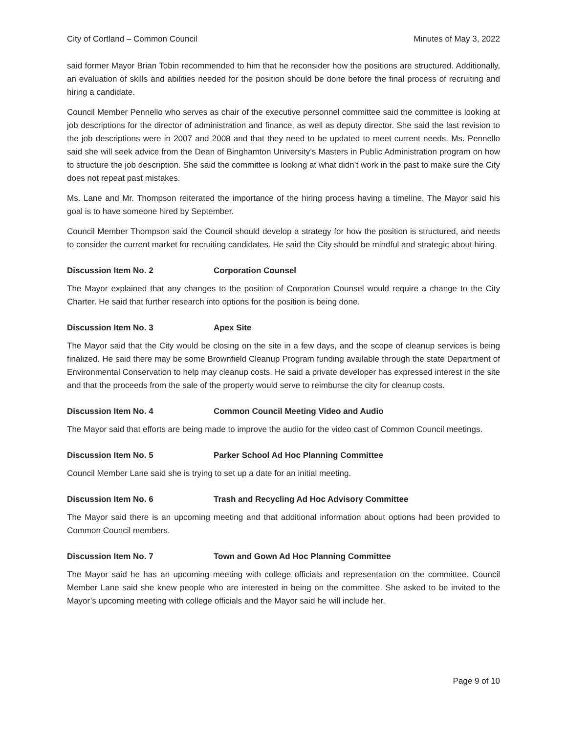City of Cortland – Common Council Minutes of May 3, 2022
said former Mayor Brian Tobin recommended to him that he reconsider how the positions are structured. Additionally, an evaluation of skills and abilities needed for the position should be done before the final process of recruiting and hiring a candidate.
Council Member Pennello who serves as chair of the executive personnel committee said the committee is looking at job descriptions for the director of administration and finance, as well as deputy director. She said the last revision to the job descriptions were in 2007 and 2008 and that they need to be updated to meet current needs. Ms. Pennello said she will seek advice from the Dean of Binghamton University’s Masters in Public Administration program on how to structure the job description. She said the committee is looking at what didn’t work in the past to make sure the City does not repeat past mistakes.
Ms. Lane and Mr. Thompson reiterated the importance of the hiring process having a timeline. The Mayor said his goal is to have someone hired by September.
Council Member Thompson said the Council should develop a strategy for how the position is structured, and needs to consider the current market for recruiting candidates. He said the City should be mindful and strategic about hiring.
Discussion Item No. 2 Corporation Counsel
The Mayor explained that any changes to the position of Corporation Counsel would require a change to the City Charter. He said that further research into options for the position is being done.
Discussion Item No. 3 Apex Site
The Mayor said that the City would be closing on the site in a few days, and the scope of cleanup services is being finalized. He said there may be some Brownfield Cleanup Program funding available through the state Department of Environmental Conservation to help may cleanup costs. He said a private developer has expressed interest in the site and that the proceeds from the sale of the property would serve to reimburse the city for cleanup costs.
Discussion Item No. 4 Common Council Meeting Video and Audio
The Mayor said that efforts are being made to improve the audio for the video cast of Common Council meetings.
Discussion Item No. 5 Parker School Ad Hoc Planning Committee
Council Member Lane said she is trying to set up a date for an initial meeting.
Discussion Item No. 6 Trash and Recycling Ad Hoc Advisory Committee
The Mayor said there is an upcoming meeting and that additional information about options had been provided to Common Council members.
Discussion Item No. 7 Town and Gown Ad Hoc Planning Committee
The Mayor said he has an upcoming meeting with college officials and representation on the committee. Council Member Lane said she knew people who are interested in being on the committee. She asked to be invited to the Mayor’s upcoming meeting with college officials and the Mayor said he will include her.
Page 9 of 10